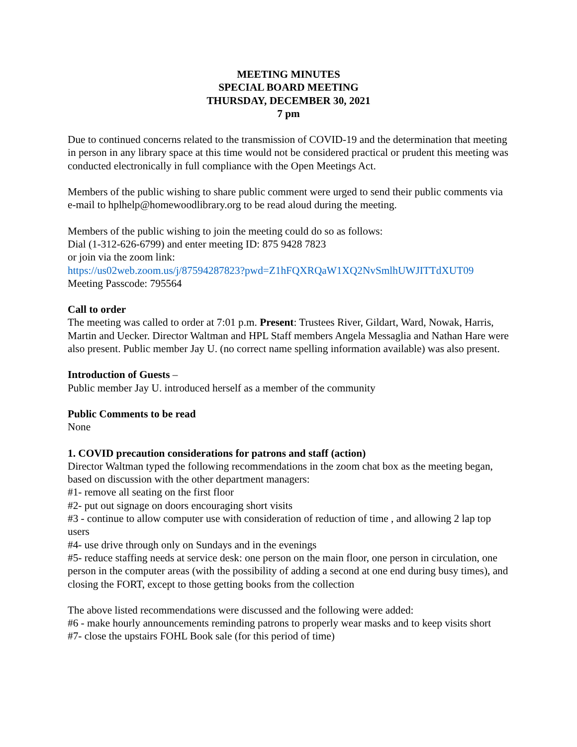MEETING MINUTES
SPECIAL BOARD MEETING
THURSDAY, DECEMBER 30, 2021
7 pm
Due to continued concerns related to the transmission of COVID-19 and the determination that meeting in person in any library space at this time would not be considered practical or prudent this meeting was conducted electronically in full compliance with the Open Meetings Act.
Members of the public wishing to share public comment were urged to send their public comments via e-mail to hplhelp@homewoodlibrary.org to be read aloud during the meeting.
Members of the public wishing to join the meeting could do so as follows:
Dial (1-312-626-6799) and enter meeting ID: 875 9428 7823
or join via the zoom link:
https://us02web.zoom.us/j/87594287823?pwd=Z1hFQXRQaW1XQ2NvSmlhUWJITTdXUT09
Meeting Passcode: 795564
Call to order
The meeting was called to order at 7:01 p.m. Present: Trustees River, Gildart, Ward, Nowak, Harris, Martin and Uecker. Director Waltman and HPL Staff members Angela Messaglia and Nathan Hare were also present. Public member Jay U. (no correct name spelling information available) was also present.
Introduction of Guests –
Public member Jay U. introduced herself as a member of the community
Public Comments to be read
None
1. COVID precaution considerations for patrons and staff (action)
Director Waltman typed the following recommendations in the zoom chat box as the meeting began, based on discussion with the other department managers:
#1- remove all seating on the first floor
#2- put out signage on doors encouraging short visits
#3 - continue to allow computer use with consideration of reduction of time , and allowing 2 lap top users
#4- use drive through only on Sundays and in the evenings
#5- reduce staffing needs at service desk: one person on the main floor, one person in circulation, one person in the computer areas (with the possibility of adding a second at one end during busy times), and closing the FORT, except to those getting books from the collection
The above listed recommendations were discussed and the following were added:
#6 - make hourly announcements reminding patrons to properly wear masks and to keep visits short
#7- close the upstairs FOHL Book sale (for this period of time)